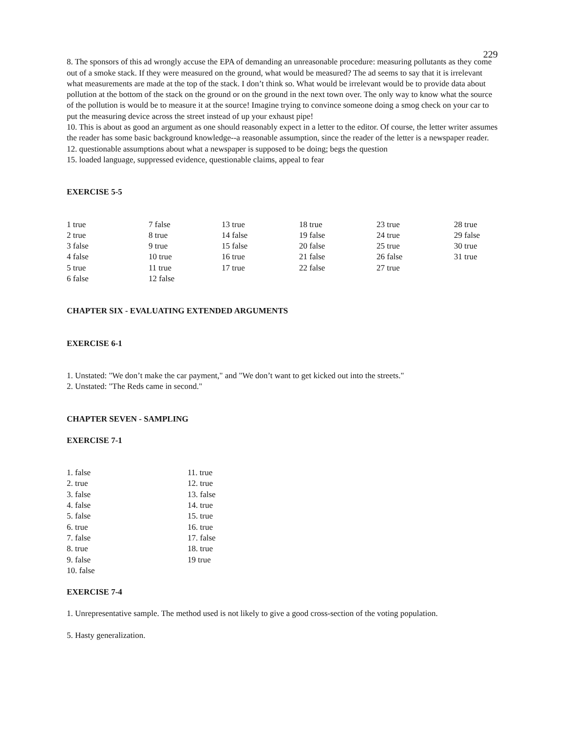229
8. The sponsors of this ad wrongly accuse the EPA of demanding an unreasonable procedure: measuring pollutants as they come out of a smoke stack. If they were measured on the ground, what would be measured? The ad seems to say that it is irrelevant what measurements are made at the top of the stack. I don’t think so. What would be irrelevant would be to provide data about pollution at the bottom of the stack on the ground or on the ground in the next town over. The only way to know what the source of the pollution is would be to measure it at the source! Imagine trying to convince someone doing a smog check on your car to put the measuring device across the street instead of up your exhaust pipe!
10. This is about as good an argument as one should reasonably expect in a letter to the editor. Of course, the letter writer assumes the reader has some basic background knowledge--a reasonable assumption, since the reader of the letter is a newspaper reader.
12. questionable assumptions about what a newspaper is supposed to be doing; begs the question
15. loaded language, suppressed evidence, questionable claims, appeal to fear
EXERCISE 5-5
| 1 true | 7 false | 13 true | 18 true | 23 true | 28 true |
| 2 true | 8 true | 14 false | 19 false | 24 true | 29 false |
| 3 false | 9 true | 15 false | 20 false | 25 true | 30 true |
| 4 false | 10 true | 16 true | 21 false | 26 false | 31 true |
| 5 true | 11 true | 17 true | 22 false | 27 true | |
| 6 false | 12 false | | | | |
CHAPTER SIX - EVALUATING EXTENDED ARGUMENTS
EXERCISE 6-1
1. Unstated: "We don’t make the car payment," and "We don’t want to get kicked out into the streets."
2. Unstated: "The Reds came in second."
CHAPTER SEVEN - SAMPLING
EXERCISE 7-1
| 1. false | 11. true |
| 2. true | 12. true |
| 3. false | 13. false |
| 4. false | 14. true |
| 5. false | 15. true |
| 6. true | 16. true |
| 7. false | 17. false |
| 8. true | 18. true |
| 9. false | 19 true |
| 10. false | |
EXERCISE 7-4
1. Unrepresentative sample. The method used is not likely to give a good cross-section of the voting population.
5. Hasty generalization.